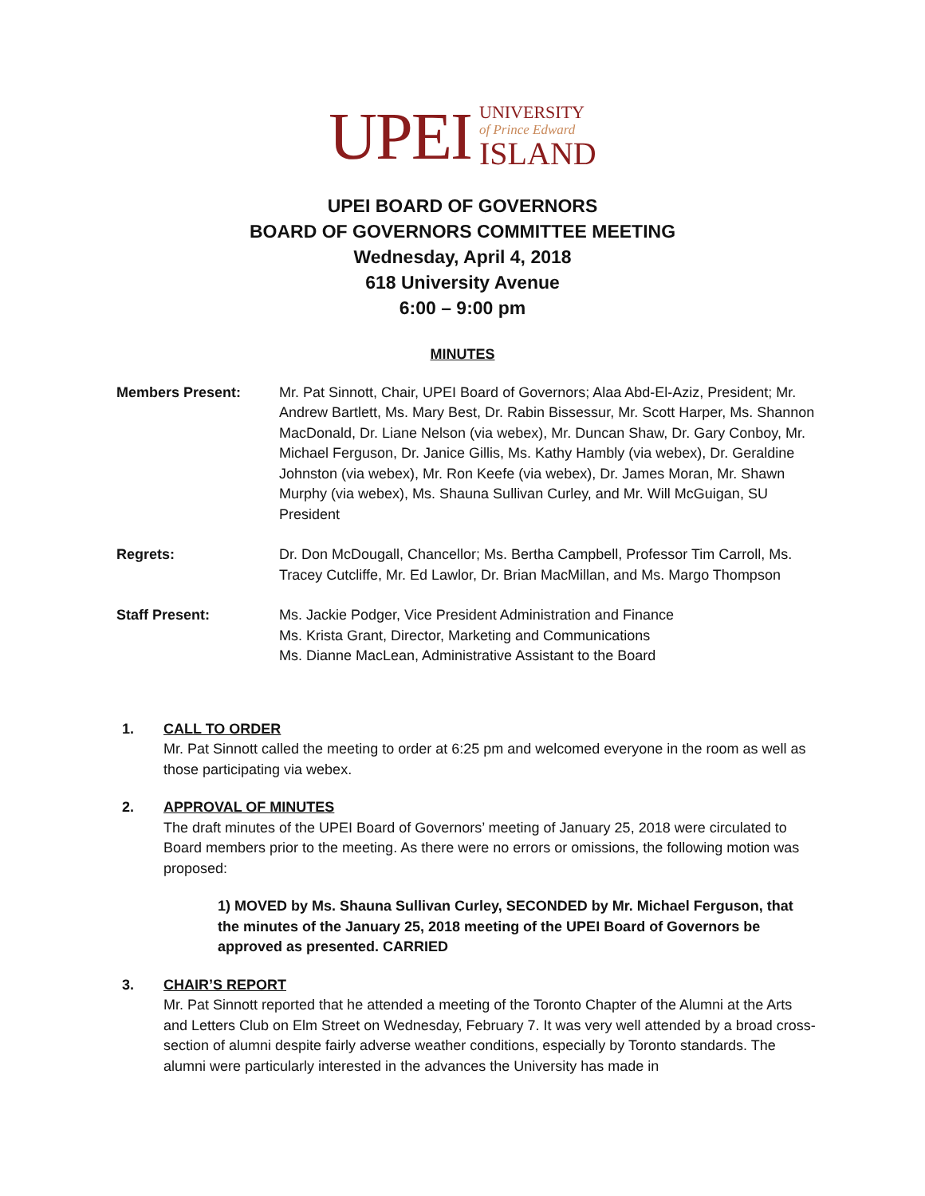UPEI
UNIVERSITY
of Prince Edward
ISLAND
UPEI BOARD OF GOVERNORS
BOARD OF GOVERNORS COMMITTEE MEETING
Wednesday, April 4, 2018
618 University Avenue
6:00 – 9:00 pm
MINUTES
Members Present: Mr. Pat Sinnott, Chair, UPEI Board of Governors; Alaa Abd-El-Aziz, President; Mr. Andrew Bartlett, Ms. Mary Best, Dr. Rabin Bissessur, Mr. Scott Harper, Ms. Shannon MacDonald, Dr. Liane Nelson (via webex), Mr. Duncan Shaw, Dr. Gary Conboy, Mr. Michael Ferguson, Dr. Janice Gillis, Ms. Kathy Hambly (via webex), Dr. Geraldine Johnston (via webex), Mr. Ron Keefe (via webex), Dr. James Moran, Mr. Shawn Murphy (via webex), Ms. Shauna Sullivan Curley, and Mr. Will McGuigan, SU President
Regrets: Dr. Don McDougall, Chancellor; Ms. Bertha Campbell, Professor Tim Carroll, Ms. Tracey Cutcliffe, Mr. Ed Lawlor, Dr. Brian MacMillan, and Ms. Margo Thompson
Staff Present: Ms. Jackie Podger, Vice President Administration and Finance
Ms. Krista Grant, Director, Marketing and Communications
Ms. Dianne MacLean, Administrative Assistant to the Board
1. CALL TO ORDER
Mr. Pat Sinnott called the meeting to order at 6:25 pm and welcomed everyone in the room as well as those participating via webex.
2. APPROVAL OF MINUTES
The draft minutes of the UPEI Board of Governors’ meeting of January 25, 2018 were circulated to Board members prior to the meeting. As there were no errors or omissions, the following motion was proposed:
1) MOVED by Ms. Shauna Sullivan Curley, SECONDED by Mr. Michael Ferguson, that the minutes of the January 25, 2018 meeting of the UPEI Board of Governors be approved as presented. CARRIED
3. CHAIR’S REPORT
Mr. Pat Sinnott reported that he attended a meeting of the Toronto Chapter of the Alumni at the Arts and Letters Club on Elm Street on Wednesday, February 7. It was very well attended by a broad cross-section of alumni despite fairly adverse weather conditions, especially by Toronto standards. The alumni were particularly interested in the advances the University has made in